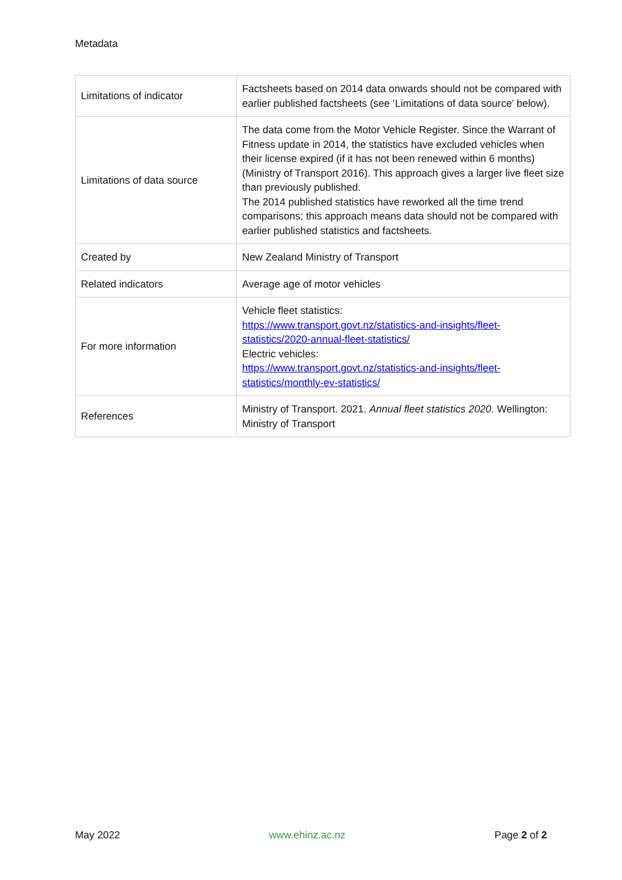Metadata
| Limitations of indicator | Factsheets based on 2014 data onwards should not be compared with earlier published factsheets (see ‘Limitations of data source’ below). |
| Limitations of data source | The data come from the Motor Vehicle Register. Since the Warrant of Fitness update in 2014, the statistics have excluded vehicles when their license expired (if it has not been renewed within 6 months) (Ministry of Transport 2016). This approach gives a larger live fleet size than previously published. The 2014 published statistics have reworked all the time trend comparisons; this approach means data should not be compared with earlier published statistics and factsheets. |
| Created by | New Zealand Ministry of Transport |
| Related indicators | Average age of motor vehicles |
| For more information | Vehicle fleet statistics: https://www.transport.govt.nz/statistics-and-insights/fleet-statistics/2020-annual-fleet-statistics/ Electric vehicles: https://www.transport.govt.nz/statistics-and-insights/fleet-statistics/monthly-ev-statistics/ |
| References | Ministry of Transport. 2021. Annual fleet statistics 2020. Wellington: Ministry of Transport |
May 2022 www.ehinz.ac.nz Page 2 of 2